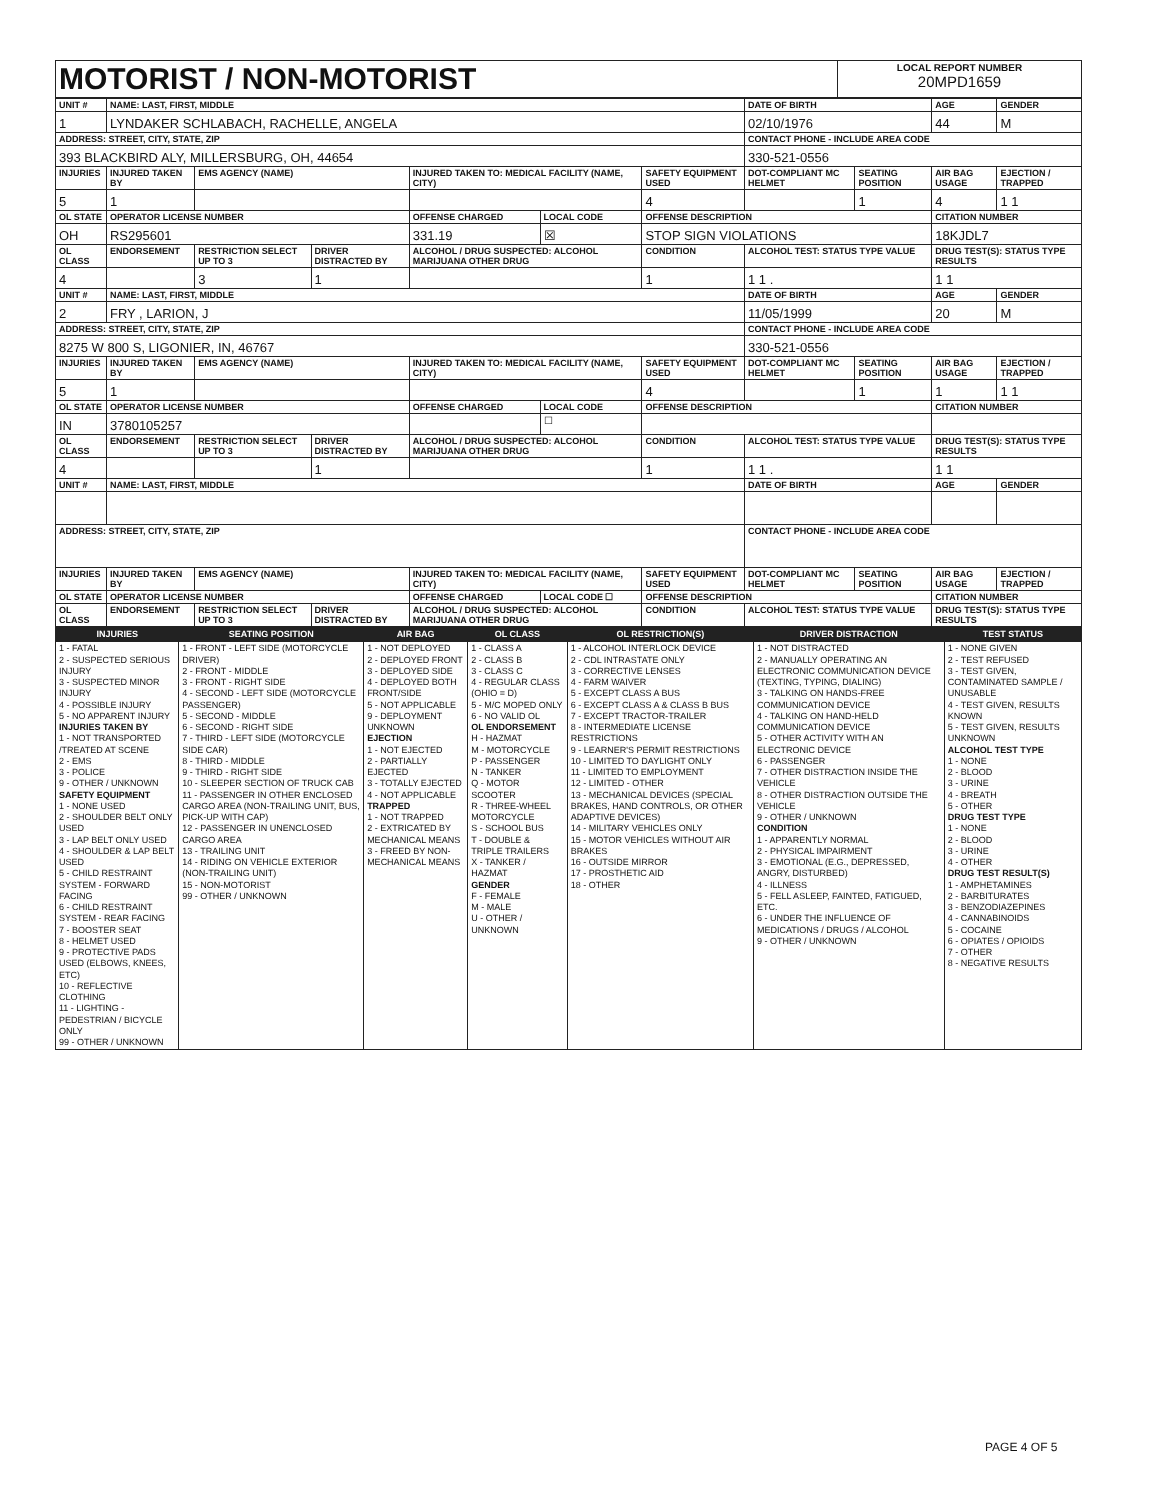| MOTORIST / NON-MOTORIST | LOCAL REPORT NUMBER 20MPD1659 |
| UNIT # | NAME: LAST, FIRST, MIDDLE | | | | | | DATE OF BIRTH | | AGE | GENDER |
| --- | --- | --- | --- | --- | --- | --- | --- | --- | --- | --- |
| 1 | LYNDAKER SCHLABACH, RACHELLE, ANGELA | | | | | | 02/10/1976 | | 44 | M |
| ADDRESS: STREET, CITY, STATE, ZIP | | | | | | | CONTACT PHONE - INCLUDE AREA CODE | | | |
| 393 BLACKBIRD ALY, MILLERSBURG, OH, 44654 | | | | | | | 330-521-0556 | | | |
| INJURIES | INJURED TAKEN BY | EMS AGENCY (NAME) | | INJURED TAKEN TO: MEDICAL FACILITY (NAME, CITY) | | SAFETY EQUIPMENT USED | DOT-COMPLIANT MC HELMET | SEATING POSITION | AIR BAG USAGE | EJECTION / TRAPPED |
| 5 | 1 | | | | | 4 | | 1 | 4 | 1 1 |
| OL STATE | OPERATOR LICENSE NUMBER | | | OFFENSE CHARGED | LOCAL CODE | OFFENSE DESCRIPTION | | | CITATION NUMBER | |
| OH | RS295601 | | | 331.19 | ☒ | STOP SIGN VIOLATIONS | | | 18KJDL7 | |
| OL CLASS | ENDORSEMENT | RESTRICTION SELECT UP TO 3 | DRIVER DISTRACTED BY | ALCOHOL / DRUG SUSPECTED: ALCOHOL MARIJUANA OTHER DRUG | | CONDITION | ALCOHOL TEST: STATUS TYPE VALUE | | DRUG TEST(S): STATUS TYPE RESULTS | |
| 4 | | 3 | 1 | | | 1 | 1 1 . | | 1 1 | |
| UNIT # | NAME: LAST, FIRST, MIDDLE | | | | | | DATE OF BIRTH | | AGE | GENDER |
| 2 | FRY , LARION, J | | | | | | 11/05/1999 | | 20 | M |
| ADDRESS: STREET, CITY, STATE, ZIP | | | | | | | CONTACT PHONE - INCLUDE AREA CODE | | | |
| 8275 W 800 S, LIGONIER, IN, 46767 | | | | | | | 330-521-0556 | | | |
| INJURIES | INJURED TAKEN BY | EMS AGENCY (NAME) | | INJURED TAKEN TO: MEDICAL FACILITY (NAME, CITY) | | SAFETY EQUIPMENT USED | DOT-COMPLIANT MC HELMET | SEATING POSITION | AIR BAG USAGE | EJECTION / TRAPPED |
| 5 | 1 | | | | | 4 | | 1 | 1 | 1 1 |
| OL STATE | OPERATOR LICENSE NUMBER | | | OFFENSE CHARGED | LOCAL CODE | OFFENSE DESCRIPTION | | | CITATION NUMBER | |
| IN | 3780105257 | | | | ☐ | | | | | |
| OL CLASS | ENDORSEMENT | RESTRICTION SELECT UP TO 3 | DRIVER DISTRACTED BY | ALCOHOL / DRUG SUSPECTED: ALCOHOL MARIJUANA OTHER DRUG | | CONDITION | ALCOHOL TEST: STATUS TYPE VALUE | | DRUG TEST(S): STATUS TYPE RESULTS | |
| 4 | | | 1 | | | 1 | 1 1 . | | 1 1 | |
| UNIT # | NAME: LAST, FIRST, MIDDLE | | | | | | DATE OF BIRTH | | AGE | GENDER |
| ADDRESS: STREET, CITY, STATE, ZIP | | | | | | | CONTACT PHONE - INCLUDE AREA CODE | | | |
| INJURIES | INJURED TAKEN BY | EMS AGENCY (NAME) | | INJURED TAKEN TO: MEDICAL FACILITY (NAME, CITY) | | SAFETY EQUIPMENT USED | DOT-COMPLIANT MC HELMET | SEATING POSITION | AIR BAG USAGE | EJECTION / TRAPPED |
| OL STATE | OPERATOR LICENSE NUMBER | | | OFFENSE CHARGED | LOCAL CODE ☐ | OFFENSE DESCRIPTION | | | CITATION NUMBER | |
| OL CLASS | ENDORSEMENT | RESTRICTION SELECT UP TO 3 | DRIVER DISTRACTED BY | ALCOHOL / DRUG SUSPECTED: ALCOHOL MARIJUANA OTHER DRUG | | CONDITION | ALCOHOL TEST: STATUS TYPE VALUE | | DRUG TEST(S): STATUS TYPE RESULTS | |
| INJURIES | SEATING POSITION | AIR BAG | OL CLASS | OL RESTRICTION(S) | DRIVER DISTRACTION | TEST STATUS |
| 1 - FATAL 2 - SUSPECTED SERIOUS INJURY 3 - SUSPECTED MINOR INJURY 4 - POSSIBLE INJURY 5 - NO APPARENT INJURY INJURIES TAKEN BY 1 - NOT TRANSPORTED /TREATED AT SCENE 2 - EMS 3 - POLICE 9 - OTHER / UNKNOWN SAFETY EQUIPMENT 1 - NONE USED 2 - SHOULDER BELT ONLY USED 3 - LAP BELT ONLY USED 4 - SHOULDER & LAP BELT USED 5 - CHILD RESTRAINT SYSTEM - FORWARD FACING 6 - CHILD RESTRAINT SYSTEM - REAR FACING 7 - BOOSTER SEAT 8 - HELMET USED 9 - PROTECTIVE PADS USED (ELBOWS, KNEES, ETC) 10 - REFLECTIVE CLOTHING 11 - LIGHTING - PEDESTRIAN / BICYCLE ONLY 99 - OTHER / UNKNOWN | 1 - FRONT - LEFT SIDE (MOTORCYCLE DRIVER) 2 - FRONT - MIDDLE 3 - FRONT - RIGHT SIDE 4 - SECOND - LEFT SIDE (MOTORCYCLE PASSENGER) 5 - SECOND - MIDDLE 6 - SECOND - RIGHT SIDE 7 - THIRD - LEFT SIDE (MOTORCYCLE SIDE CAR) 8 - THIRD - MIDDLE 9 - THIRD - RIGHT SIDE 10 - SLEEPER SECTION OF TRUCK CAB 11 - PASSENGER IN OTHER ENCLOSED CARGO AREA (NON-TRAILING UNIT, BUS, PICK-UP WITH CAP) 12 - PASSENGER IN UNENCLOSED CARGO AREA 13 - TRAILING UNIT 14 - RIDING ON VEHICLE EXTERIOR (NON-TRAILING UNIT) 15 - NON-MOTORIST 99 - OTHER / UNKNOWN | 1 - NOT DEPLOYED 2 - DEPLOYED FRONT 3 - DEPLOYED SIDE 4 - DEPLOYED BOTH FRONT/SIDE 5 - NOT APPLICABLE 9 - DEPLOYMENT UNKNOWN EJECTION 1 - NOT EJECTED 2 - PARTIALLY EJECTED 3 - TOTALLY EJECTED 4 - NOT APPLICABLE TRAPPED 1 - NOT TRAPPED 2 - EXTRICATED BY MECHANICAL MEANS 3 - FREED BY NON-MECHANICAL MEANS | 1 - CLASS A 2 - CLASS B 3 - CLASS C 4 - REGULAR CLASS (OHIO = D) 5 - M/C MOPED ONLY 6 - NO VALID OL OL ENDORSEMENT H - HAZMAT M - MOTORCYCLE P - PASSENGER N - TANKER Q - MOTOR SCOOTER R - THREE-WHEEL MOTORCYCLE S - SCHOOL BUS T - DOUBLE & TRIPLE TRAILERS X - TANKER / HAZMAT GENDER F - FEMALE M - MALE U - OTHER / UNKNOWN | 1 - ALCOHOL INTERLOCK DEVICE 2 - CDL INTRASTATE ONLY 3 - CORRECTIVE LENSES 4 - FARM WAIVER 5 - EXCEPT CLASS A BUS 6 - EXCEPT CLASS A & CLASS B BUS 7 - EXCEPT TRACTOR-TRAILER 8 - INTERMEDIATE LICENSE RESTRICTIONS 9 - LEARNER'S PERMIT RESTRICTIONS 10 - LIMITED TO DAYLIGHT ONLY 11 - LIMITED TO EMPLOYMENT 12 - LIMITED - OTHER 13 - MECHANICAL DEVICES (SPECIAL BRAKES, HAND CONTROLS, OR OTHER ADAPTIVE DEVICES) 14 - MILITARY VEHICLES ONLY 15 - MOTOR VEHICLES WITHOUT AIR BRAKES 16 - OUTSIDE MIRROR 17 - PROSTHETIC AID 18 - OTHER | 1 - NOT DISTRACTED 2 - MANUALLY OPERATING AN ELECTRONIC COMMUNICATION DEVICE (TEXTING, TYPING, DIALING) 3 - TALKING ON HANDS-FREE COMMUNICATION DEVICE 4 - TALKING ON HAND-HELD COMMUNICATION DEVICE 5 - OTHER ACTIVITY WITH AN ELECTRONIC DEVICE 6 - PASSENGER 7 - OTHER DISTRACTION INSIDE THE VEHICLE 8 - OTHER DISTRACTION OUTSIDE THE VEHICLE 9 - OTHER / UNKNOWN CONDITION 1 - APPARENTLY NORMAL 2 - PHYSICAL IMPAIRMENT 3 - EMOTIONAL (E.G., DEPRESSED, ANGRY, DISTURBED) 4 - ILLNESS 5 - FELL ASLEEP, FAINTED, FATIGUED, ETC. 6 - UNDER THE INFLUENCE OF MEDICATIONS / DRUGS / ALCOHOL 9 - OTHER / UNKNOWN | 1 - NONE GIVEN 2 - TEST REFUSED 3 - TEST GIVEN, CONTAMINATED SAMPLE / UNUSABLE 4 - TEST GIVEN, RESULTS KNOWN 5 - TEST GIVEN, RESULTS UNKNOWN ALCOHOL TEST TYPE 1 - NONE 2 - BLOOD 3 - URINE 4 - BREATH 5 - OTHER DRUG TEST TYPE 1 - NONE 2 - BLOOD 3 - URINE 4 - OTHER DRUG TEST RESULT(S) 1 - AMPHETAMINES 2 - BARBITURATES 3 - BENZODIAZEPINES 4 - CANNABINOIDS 5 - COCAINE 6 - OPIATES / OPIOIDS 7 - OTHER 8 - NEGATIVE RESULTS |
PAGE 4 OF 5